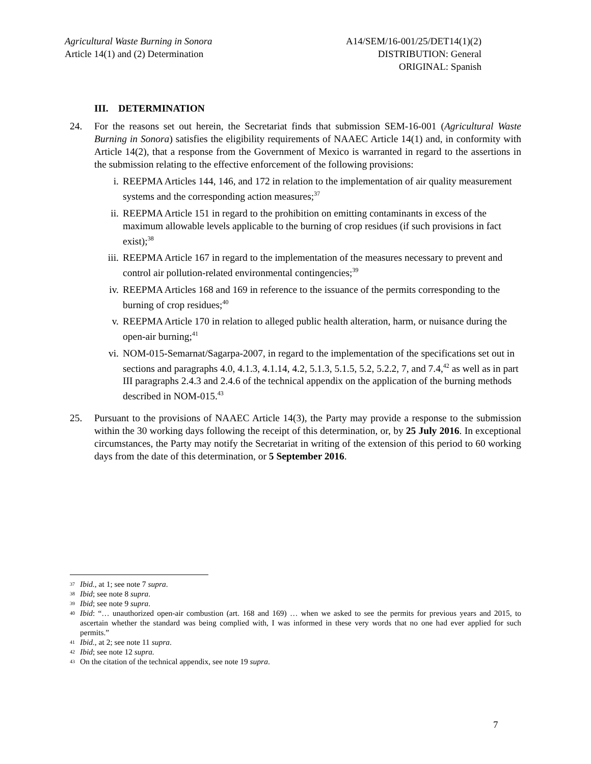Agricultural Waste Burning in Sonora
Article 14(1) and (2) Determination
A14/SEM/16-001/25/DET14(1)(2)
DISTRIBUTION: General
ORIGINAL: Spanish
III. DETERMINATION
24. For the reasons set out herein, the Secretariat finds that submission SEM-16-001 (Agricultural Waste Burning in Sonora) satisfies the eligibility requirements of NAAEC Article 14(1) and, in conformity with Article 14(2), that a response from the Government of Mexico is warranted in regard to the assertions in the submission relating to the effective enforcement of the following provisions:
i. REEPMA Articles 144, 146, and 172 in relation to the implementation of air quality measurement systems and the corresponding action measures;<sup>37</sup>
ii. REEPMA Article 151 in regard to the prohibition on emitting contaminants in excess of the maximum allowable levels applicable to the burning of crop residues (if such provisions in fact exist);<sup>38</sup>
iii. REEPMA Article 167 in regard to the implementation of the measures necessary to prevent and control air pollution-related environmental contingencies;<sup>39</sup>
iv. REEPMA Articles 168 and 169 in reference to the issuance of the permits corresponding to the burning of crop residues;<sup>40</sup>
v. REEPMA Article 170 in relation to alleged public health alteration, harm, or nuisance during the open-air burning;<sup>41</sup>
vi. NOM-015-Semarnat/Sagarpa-2007, in regard to the implementation of the specifications set out in sections and paragraphs 4.0, 4.1.3, 4.1.14, 4.2, 5.1.3, 5.1.5, 5.2, 5.2.2, 7, and 7.4,<sup>42</sup> as well as in part III paragraphs 2.4.3 and 2.4.6 of the technical appendix on the application of the burning methods described in NOM-015.<sup>43</sup>
25. Pursuant to the provisions of NAAEC Article 14(3), the Party may provide a response to the submission within the 30 working days following the receipt of this determination, or, by 25 July 2016. In exceptional circumstances, the Party may notify the Secretariat in writing of the extension of this period to 60 working days from the date of this determination, or 5 September 2016.
<sup>37</sup> Ibid., at 1; see note 7 supra.
<sup>38</sup> Ibid; see note 8 supra.
<sup>39</sup> Ibid; see note 9 supra.
<sup>40</sup> Ibid: “… unauthorized open-air combustion (art. 168 and 169) … when we asked to see the permits for previous years and 2015, to ascertain whether the standard was being complied with, I was informed in these very words that no one had ever applied for such permits.”
<sup>41</sup> Ibid., at 2; see note 11 supra.
<sup>42</sup> Ibid; see note 12 supra.
<sup>43</sup> On the citation of the technical appendix, see note 19 supra.
7